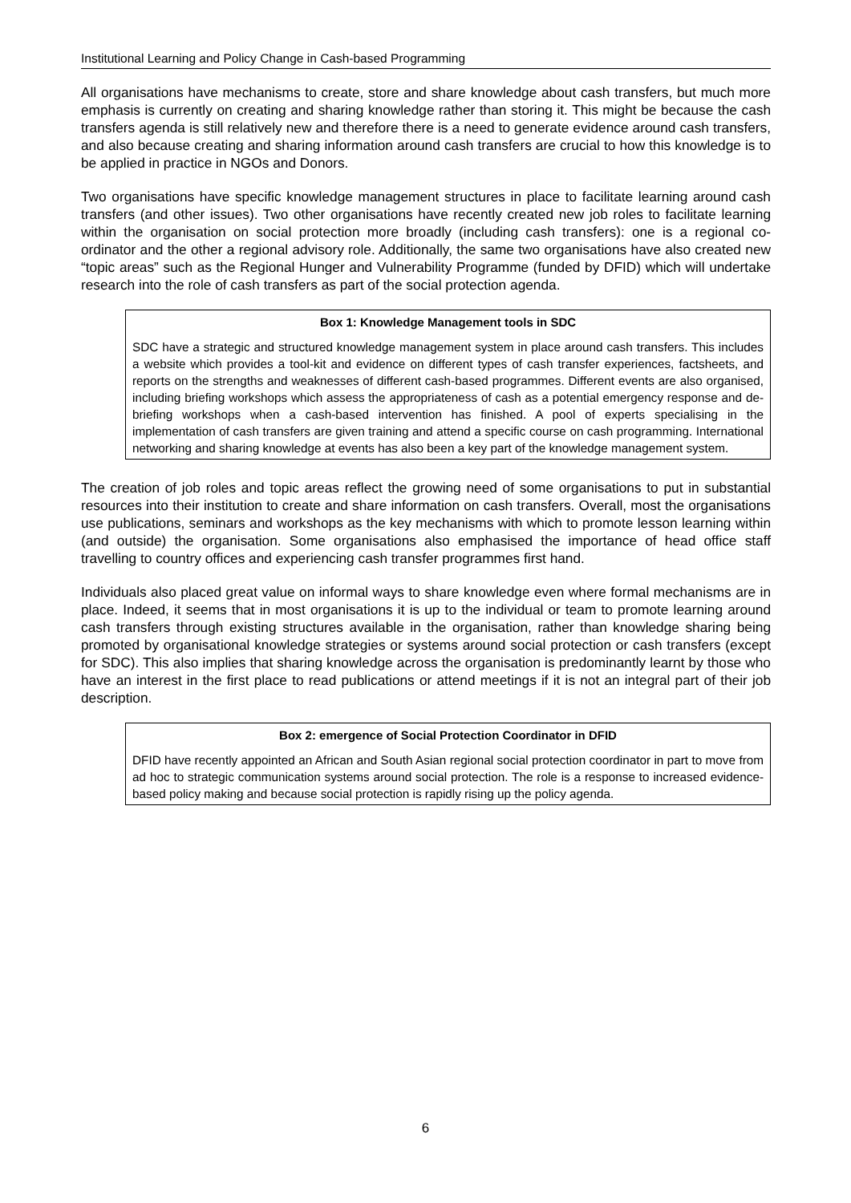Institutional Learning and Policy Change in Cash-based Programming
All organisations have mechanisms to create, store and share knowledge about cash transfers, but much more emphasis is currently on creating and sharing knowledge rather than storing it. This might be because the cash transfers agenda is still relatively new and therefore there is a need to generate evidence around cash transfers, and also because creating and sharing information around cash transfers are crucial to how this knowledge is to be applied in practice in NGOs and Donors.
Two organisations have specific knowledge management structures in place to facilitate learning around cash transfers (and other issues). Two other organisations have recently created new job roles to facilitate learning within the organisation on social protection more broadly (including cash transfers): one is a regional co-ordinator and the other a regional advisory role. Additionally, the same two organisations have also created new “topic areas” such as the Regional Hunger and Vulnerability Programme (funded by DFID) which will undertake research into the role of cash transfers as part of the social protection agenda.
Box 1: Knowledge Management tools in SDC
SDC have a strategic and structured knowledge management system in place around cash transfers. This includes a website which provides a tool-kit and evidence on different types of cash transfer experiences, factsheets, and reports on the strengths and weaknesses of different cash-based programmes. Different events are also organised, including briefing workshops which assess the appropriateness of cash as a potential emergency response and de-briefing workshops when a cash-based intervention has finished. A pool of experts specialising in the implementation of cash transfers are given training and attend a specific course on cash programming. International networking and sharing knowledge at events has also been a key part of the knowledge management system.
The creation of job roles and topic areas reflect the growing need of some organisations to put in substantial resources into their institution to create and share information on cash transfers. Overall, most the organisations use publications, seminars and workshops as the key mechanisms with which to promote lesson learning within (and outside) the organisation. Some organisations also emphasised the importance of head office staff travelling to country offices and experiencing cash transfer programmes first hand.
Individuals also placed great value on informal ways to share knowledge even where formal mechanisms are in place. Indeed, it seems that in most organisations it is up to the individual or team to promote learning around cash transfers through existing structures available in the organisation, rather than knowledge sharing being promoted by organisational knowledge strategies or systems around social protection or cash transfers (except for SDC). This also implies that sharing knowledge across the organisation is predominantly learnt by those who have an interest in the first place to read publications or attend meetings if it is not an integral part of their job description.
Box 2: emergence of Social Protection Coordinator in DFID
DFID have recently appointed an African and South Asian regional social protection coordinator in part to move from ad hoc to strategic communication systems around social protection. The role is a response to increased evidence-based policy making and because social protection is rapidly rising up the policy agenda.
6